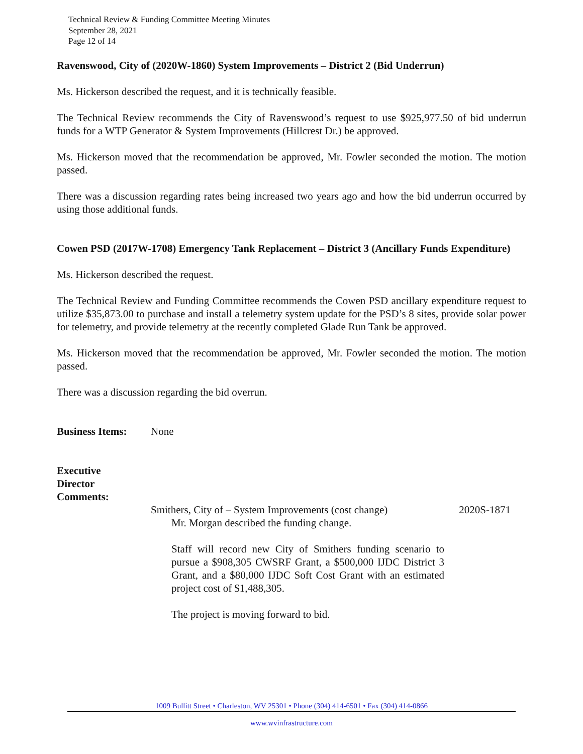Technical Review & Funding Committee Meeting Minutes
September 28, 2021
Page 12 of 14
Ravenswood, City of (2020W-1860) System Improvements – District 2 (Bid Underrun)
Ms. Hickerson described the request, and it is technically feasible.
The Technical Review recommends the City of Ravenswood’s request to use $925,977.50 of bid underrun funds for a WTP Generator & System Improvements (Hillcrest Dr.) be approved.
Ms. Hickerson moved that the recommendation be approved, Mr. Fowler seconded the motion. The motion passed.
There was a discussion regarding rates being increased two years ago and how the bid underrun occurred by using those additional funds.
Cowen PSD (2017W-1708) Emergency Tank Replacement – District 3 (Ancillary Funds Expenditure)
Ms. Hickerson described the request.
The Technical Review and Funding Committee recommends the Cowen PSD ancillary expenditure request to utilize $35,873.00 to purchase and install a telemetry system update for the PSD’s 8 sites, provide solar power for telemetry, and provide telemetry at the recently completed Glade Run Tank be approved.
Ms. Hickerson moved that the recommendation be approved, Mr. Fowler seconded the motion. The motion passed.
There was a discussion regarding the bid overrun.
Business Items:
None
Executive
Director
Comments:
Smithers, City of – System Improvements (cost change) 2020S-1871
Mr. Morgan described the funding change.
Staff will record new City of Smithers funding scenario to pursue a $908,305 CWSRF Grant, a $500,000 IJDC District 3 Grant, and a $80,000 IJDC Soft Cost Grant with an estimated project cost of $1,488,305.
The project is moving forward to bid.
1009 Bullitt Street • Charleston, WV 25301 • Phone (304) 414-6501 • Fax (304) 414-0866
www.wvinfrastructure.com